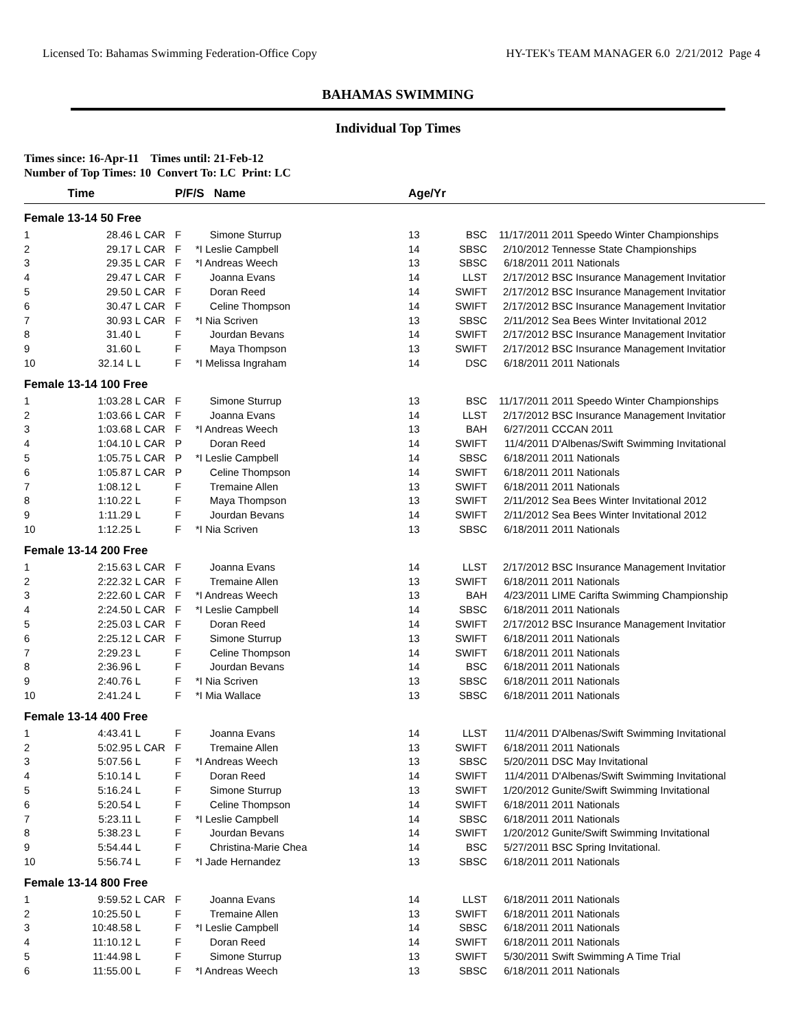Licensed To: Bahamas Swimming Federation-Office Copy HY-TEK's TEAM MANAGER 6.0 2/21/2012 Page 4
BAHAMAS SWIMMING
Individual Top Times
Times since: 16-Apr-11 Times until: 21-Feb-12
Number of Top Times: 10 Convert To: LC Print: LC
| | Time | | P/F/S Name | | Age/Yr | | | |
| --- | --- | --- | --- | --- | --- | --- | --- | --- |
| Female 13-14 50 Free | | | | | | | | |
| 1 | 28.46 L | CAR | F | Simone Sturrup | 13 | BSC | 11/17/2011 | 2011 Speedo Winter Championships |
| 2 | 29.17 L | CAR | F | *I Leslie Campbell | 14 | SBSC | 2/10/2012 | Tennesse State Championships |
| 3 | 29.35 L | CAR | F | *I Andreas Weech | 13 | SBSC | 6/18/2011 | 2011 Nationals |
| 4 | 29.47 L | CAR | F | Joanna Evans | 14 | LLST | 2/17/2012 | BSC Insurance Management Invitatior |
| 5 | 29.50 L | CAR | F | Doran Reed | 14 | SWIFT | 2/17/2012 | BSC Insurance Management Invitatior |
| 6 | 30.47 L | CAR | F | Celine Thompson | 14 | SWIFT | 2/17/2012 | BSC Insurance Management Invitatior |
| 7 | 30.93 L | CAR | F | *I Nia Scriven | 13 | SBSC | 2/11/2012 | Sea Bees Winter Invitational 2012 |
| 8 | 31.40 L | | F | Jourdan Bevans | 14 | SWIFT | 2/17/2012 | BSC Insurance Management Invitatior |
| 9 | 31.60 L | | F | Maya Thompson | 13 | SWIFT | 2/17/2012 | BSC Insurance Management Invitatior |
| 10 | 32.14 L L | | F | *I Melissa Ingraham | 14 | DSC | 6/18/2011 | 2011 Nationals |
| Female 13-14 100 Free | | | | | | | | |
| 1 | 1:03.28 L | CAR | F | Simone Sturrup | 13 | BSC | 11/17/2011 | 2011 Speedo Winter Championships |
| 2 | 1:03.66 L | CAR | F | Joanna Evans | 14 | LLST | 2/17/2012 | BSC Insurance Management Invitatior |
| 3 | 1:03.68 L | CAR | F | *I Andreas Weech | 13 | BAH | 6/27/2011 | CCCAN 2011 |
| 4 | 1:04.10 L | CAR | P | Doran Reed | 14 | SWIFT | 11/4/2011 | D'Albenas/Swift Swimming Invitational |
| 5 | 1:05.75 L | CAR | P | *I Leslie Campbell | 14 | SBSC | 6/18/2011 | 2011 Nationals |
| 6 | 1:05.87 L | CAR | P | Celine Thompson | 14 | SWIFT | 6/18/2011 | 2011 Nationals |
| 7 | 1:08.12 L | | F | Tremaine Allen | 13 | SWIFT | 6/18/2011 | 2011 Nationals |
| 8 | 1:10.22 L | | F | Maya Thompson | 13 | SWIFT | 2/11/2012 | Sea Bees Winter Invitational 2012 |
| 9 | 1:11.29 L | | F | Jourdan Bevans | 14 | SWIFT | 2/11/2012 | Sea Bees Winter Invitational 2012 |
| 10 | 1:12.25 L | | F | *I Nia Scriven | 13 | SBSC | 6/18/2011 | 2011 Nationals |
| Female 13-14 200 Free | | | | | | | | |
| 1 | 2:15.63 L | CAR | F | Joanna Evans | 14 | LLST | 2/17/2012 | BSC Insurance Management Invitatior |
| 2 | 2:22.32 L | CAR | F | Tremaine Allen | 13 | SWIFT | 6/18/2011 | 2011 Nationals |
| 3 | 2:22.60 L | CAR | F | *I Andreas Weech | 13 | BAH | 4/23/2011 | LIME Carifta Swimming Championship |
| 4 | 2:24.50 L | CAR | F | *I Leslie Campbell | 14 | SBSC | 6/18/2011 | 2011 Nationals |
| 5 | 2:25.03 L | CAR | F | Doran Reed | 14 | SWIFT | 2/17/2012 | BSC Insurance Management Invitatior |
| 6 | 2:25.12 L | CAR | F | Simone Sturrup | 13 | SWIFT | 6/18/2011 | 2011 Nationals |
| 7 | 2:29.23 L | | F | Celine Thompson | 14 | SWIFT | 6/18/2011 | 2011 Nationals |
| 8 | 2:36.96 L | | F | Jourdan Bevans | 14 | BSC | 6/18/2011 | 2011 Nationals |
| 9 | 2:40.76 L | | F | *I Nia Scriven | 13 | SBSC | 6/18/2011 | 2011 Nationals |
| 10 | 2:41.24 L | | F | *I Mia Wallace | 13 | SBSC | 6/18/2011 | 2011 Nationals |
| Female 13-14 400 Free | | | | | | | | |
| 1 | 4:43.41 L | | F | Joanna Evans | 14 | LLST | 11/4/2011 | D'Albenas/Swift Swimming Invitational |
| 2 | 5:02.95 L | CAR | F | Tremaine Allen | 13 | SWIFT | 6/18/2011 | 2011 Nationals |
| 3 | 5:07.56 L | | F | *I Andreas Weech | 13 | SBSC | 5/20/2011 | DSC May Invitational |
| 4 | 5:10.14 L | | F | Doran Reed | 14 | SWIFT | 11/4/2011 | D'Albenas/Swift Swimming Invitational |
| 5 | 5:16.24 L | | F | Simone Sturrup | 13 | SWIFT | 1/20/2012 | Gunite/Swift Swimming Invitational |
| 6 | 5:20.54 L | | F | Celine Thompson | 14 | SWIFT | 6/18/2011 | 2011 Nationals |
| 7 | 5:23.11 L | | F | *I Leslie Campbell | 14 | SBSC | 6/18/2011 | 2011 Nationals |
| 8 | 5:38.23 L | | F | Jourdan Bevans | 14 | SWIFT | 1/20/2012 | Gunite/Swift Swimming Invitational |
| 9 | 5:54.44 L | | F | Christina-Marie Chea | 14 | BSC | 5/27/2011 | BSC Spring Invitational. |
| 10 | 5:56.74 L | | F | *I Jade Hernandez | 13 | SBSC | 6/18/2011 | 2011 Nationals |
| Female 13-14 800 Free | | | | | | | | |
| 1 | 9:59.52 L | CAR | F | Joanna Evans | 14 | LLST | 6/18/2011 | 2011 Nationals |
| 2 | 10:25.50 L | | F | Tremaine Allen | 13 | SWIFT | 6/18/2011 | 2011 Nationals |
| 3 | 10:48.58 L | | F | *I Leslie Campbell | 14 | SBSC | 6/18/2011 | 2011 Nationals |
| 4 | 11:10.12 L | | F | Doran Reed | 14 | SWIFT | 6/18/2011 | 2011 Nationals |
| 5 | 11:44.98 L | | F | Simone Sturrup | 13 | SWIFT | 5/30/2011 | Swift Swimming A Time Trial |
| 6 | 11:55.00 L | | F | *I Andreas Weech | 13 | SBSC | 6/18/2011 | 2011 Nationals |